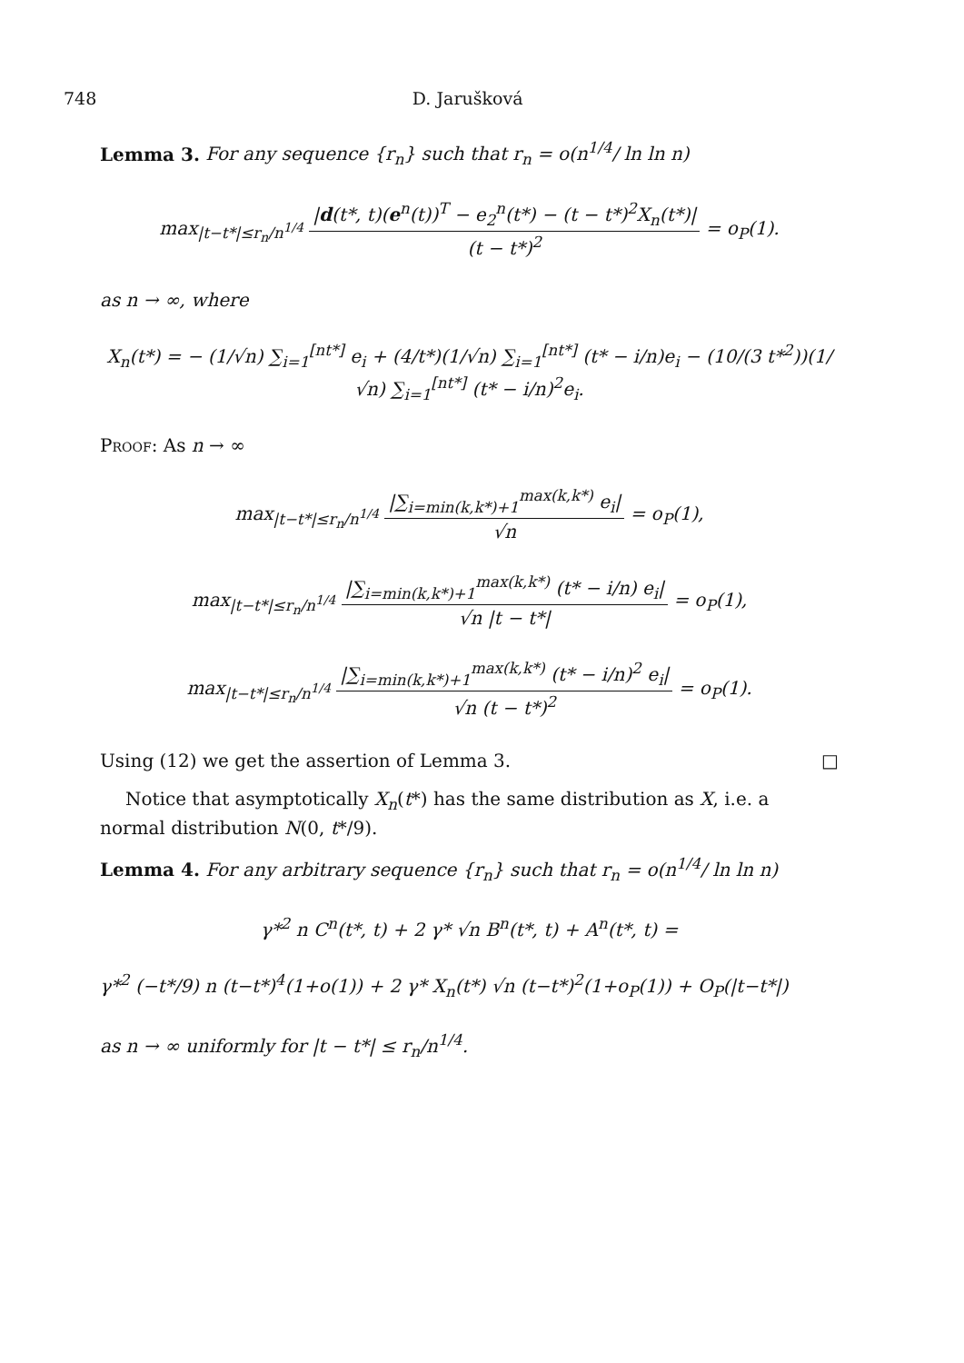748 D. Jarušková
Lemma 3. For any sequence {r<sub>n</sub>} such that r<sub>n</sub> = o(n<sup>1/4</sup>/ ln ln n)
max<sub>|t−t*|≤r<sub>n</sub>/n<sup>1/4</sup></sub> |d(t*, t)(e<sup>n</sup>(t))<sup>T</sup> − e<sub>2</sub><sup>n</sup>(t*) − (t − t*)<sup>2</sup>X<sub>n</sub>(t*)| (t − t*)<sup>2</sup> = o<sub>P</sub>(1).
as n → ∞, where
X<sub>n</sub>(t*) = − (1/√n) ∑<sub>i=1</sub><sup>[nt*]</sup> e<sub>i</sub> + (4/t*)(1/√n) ∑<sub>i=1</sub><sup>[nt*]</sup> (t* − i/n)e<sub>i</sub> − (10/(3 t*<sup>2</sup>))(1/√n) ∑<sub>i=1</sub><sup>[nt*]</sup> (t* − i/n)<sup>2</sup>e<sub>i</sub>.
Proof: As n → ∞
max<sub>|t−t*|≤r<sub>n</sub>/n<sup>1/4</sup></sub> |∑<sub>i=min(k,k*)+1</sub><sup>max(k,k*)</sup> e<sub>i</sub>| √n = o<sub>P</sub>(1),
max<sub>|t−t*|≤r<sub>n</sub>/n<sup>1/4</sup></sub> |∑<sub>i=min(k,k*)+1</sub><sup>max(k,k*)</sup> (t* − i/n) e<sub>i</sub>| √n |t − t*| = o<sub>P</sub>(1),
max<sub>|t−t*|≤r<sub>n</sub>/n<sup>1/4</sup></sub> |∑<sub>i=min(k,k*)+1</sub><sup>max(k,k*)</sup> (t* − i/n)<sup>2</sup> e<sub>i</sub>| √n (t − t*)<sup>2</sup> = o<sub>P</sub>(1).
Using (12) we get the assertion of Lemma 3. □
Notice that asymptotically X<sub>n</sub>(t*) has the same distribution as X, i.e. a normal distribution N(0, t*/9).
Lemma 4. For any arbitrary sequence {r<sub>n</sub>} such that r<sub>n</sub> = o(n<sup>1/4</sup>/ ln ln n)
γ*<sup>2</sup> n C<sup>n</sup>(t*, t) + 2 γ* √n B<sup>n</sup>(t*, t) + A<sup>n</sup>(t*, t) =
γ*<sup>2</sup> (−t*/9) n (t−t*)<sup>4</sup>(1+o(1)) + 2 γ* X<sub>n</sub>(t*) √n (t−t*)<sup>2</sup>(1+o<sub>P</sub>(1)) + O<sub>P</sub>(|t−t*|)
as n → ∞ uniformly for |t − t*| ≤ r<sub>n</sub>/n<sup>1/4</sup>.